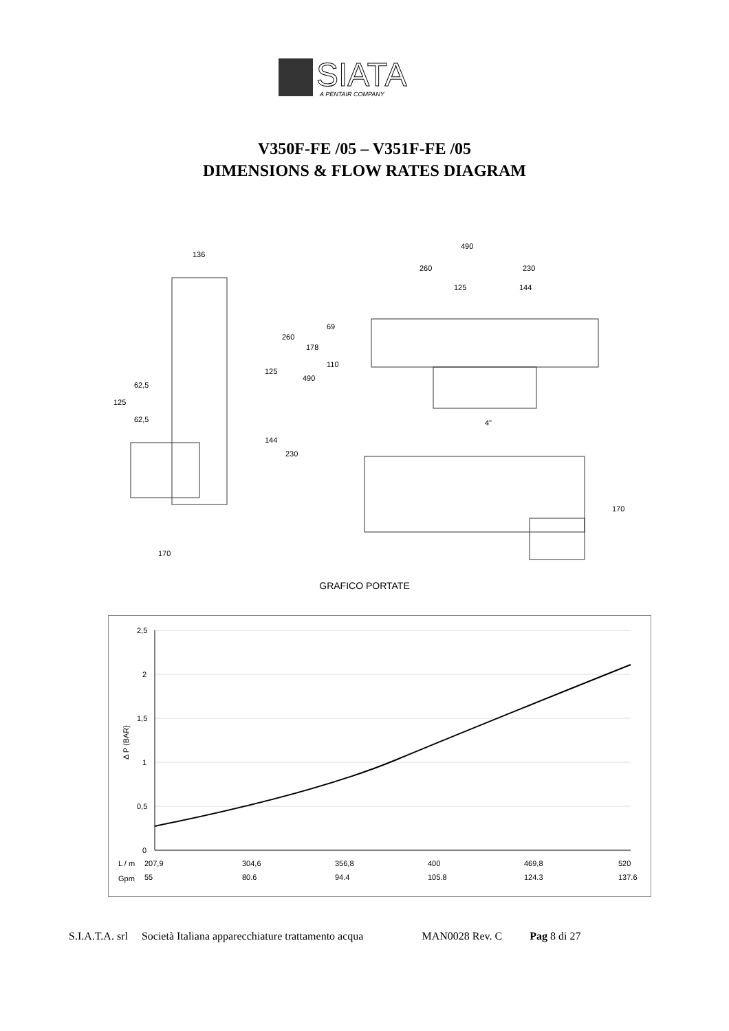SIATA
A PENTAIR COMPANY
V350F-FE /05 – V351F-FE /05
DIMENSIONS & FLOW RATES DIAGRAM
136
490
260
230
125
144
4"
170
260
178
69
110
125
490
62,5
62,5
125
144
230
170
GRAFICO PORTATE
2,5
2
1,5
1
0,5
0
Δ P (BAR)
L / m
207,9
304,6
356,8
400
469,8
520
Gpm
55
80.6
94.4
105.8
124.3
137.6
S.I.A.T.A. srl Società Italiana apparecchiature trattamento acqua MAN0028 Rev. C Pag 8 di 27